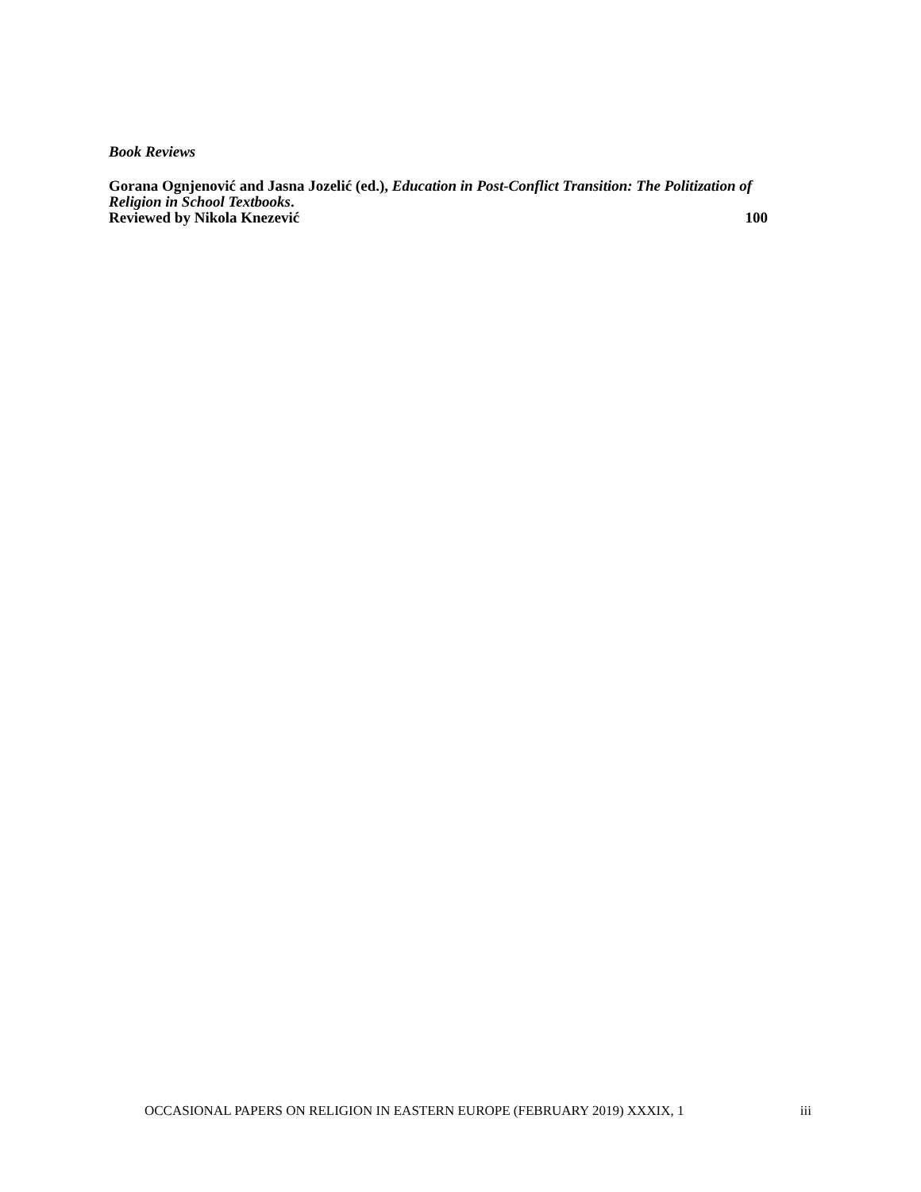Book Reviews
Gorana Ognjenović and Jasna Jozelić (ed.), Education in Post-Conflict Transition: The Politization of Religion in School Textbooks.
Reviewed by Nikola Knezević 100
OCCASIONAL PAPERS ON RELIGION IN EASTERN EUROPE (FEBRUARY 2019) XXXIX, 1 iii